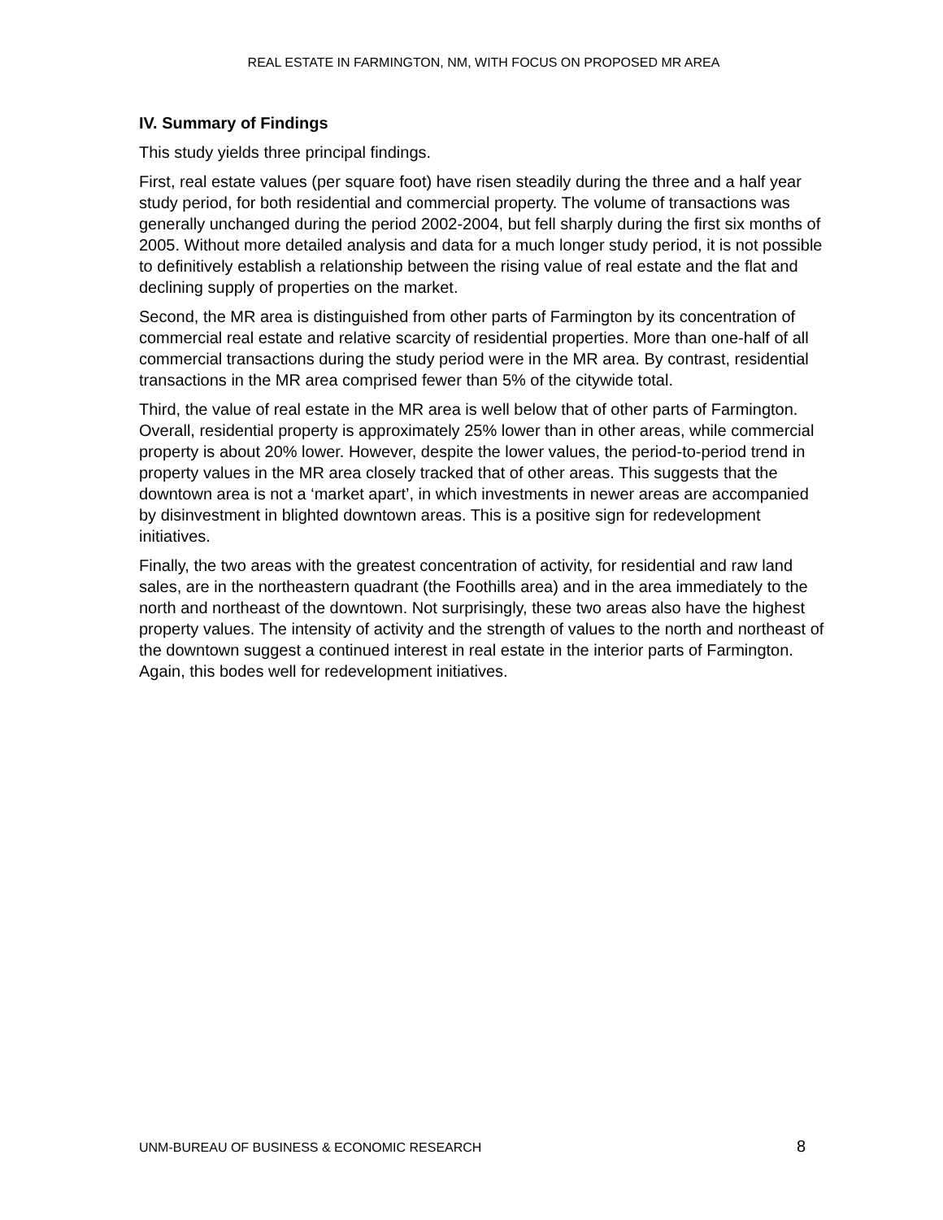REAL ESTATE IN FARMINGTON, NM, WITH FOCUS ON PROPOSED MR AREA
IV. Summary of Findings
This study yields three principal findings.
First, real estate values (per square foot) have risen steadily during the three and a half year study period, for both residential and commercial property. The volume of transactions was generally unchanged during the period 2002-2004, but fell sharply during the first six months of 2005. Without more detailed analysis and data for a much longer study period, it is not possible to definitively establish a relationship between the rising value of real estate and the flat and declining supply of properties on the market.
Second, the MR area is distinguished from other parts of Farmington by its concentration of commercial real estate and relative scarcity of residential properties. More than one-half of all commercial transactions during the study period were in the MR area. By contrast, residential transactions in the MR area comprised fewer than 5% of the citywide total.
Third, the value of real estate in the MR area is well below that of other parts of Farmington. Overall, residential property is approximately 25% lower than in other areas, while commercial property is about 20% lower. However, despite the lower values, the period-to-period trend in property values in the MR area closely tracked that of other areas. This suggests that the downtown area is not a ‘market apart’, in which investments in newer areas are accompanied by disinvestment in blighted downtown areas. This is a positive sign for redevelopment initiatives.
Finally, the two areas with the greatest concentration of activity, for residential and raw land sales, are in the northeastern quadrant (the Foothills area) and in the area immediately to the north and northeast of the downtown. Not surprisingly, these two areas also have the highest property values. The intensity of activity and the strength of values to the north and northeast of the downtown suggest a continued interest in real estate in the interior parts of Farmington. Again, this bodes well for redevelopment initiatives.
UNM-BUREAU OF BUSINESS & ECONOMIC RESEARCH 8